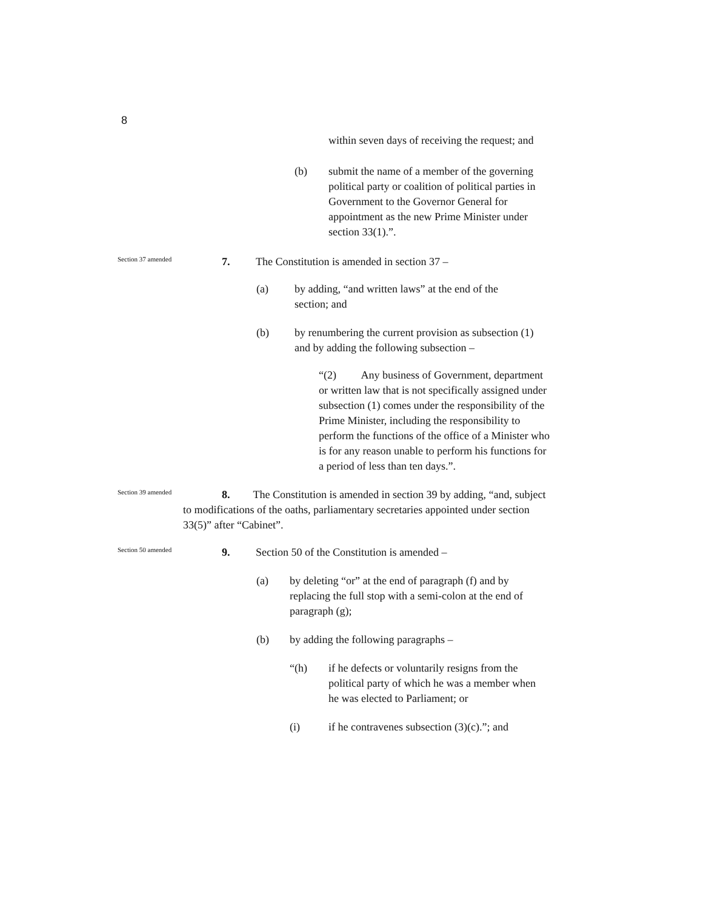8
within seven days of receiving the request; and
(b) submit the name of a member of the governing political party or coalition of political parties in Government to the Governor General for appointment as the new Prime Minister under section 33(1).”.
Section 37 amended
7. The Constitution is amended in section 37 –
(a) by adding, “and written laws” at the end of the section; and
(b) by renumbering the current provision as subsection (1) and by adding the following subsection –
“(2) Any business of Government, department or written law that is not specifically assigned under subsection (1) comes under the responsibility of the Prime Minister, including the responsibility to perform the functions of the office of a Minister who is for any reason unable to perform his functions for a period of less than ten days.”.
Section 39 amended
8. The Constitution is amended in section 39 by adding, “and, subject to modifications of the oaths, parliamentary secretaries appointed under section 33(5)” after “Cabinet”.
Section 50 amended
9. Section 50 of the Constitution is amended –
(a) by deleting “or” at the end of paragraph (f) and by replacing the full stop with a semi-colon at the end of paragraph (g);
(b) by adding the following paragraphs –
“(h) if he defects or voluntarily resigns from the political party of which he was a member when he was elected to Parliament; or
(i) if he contravenes subsection (3)(c).”; and